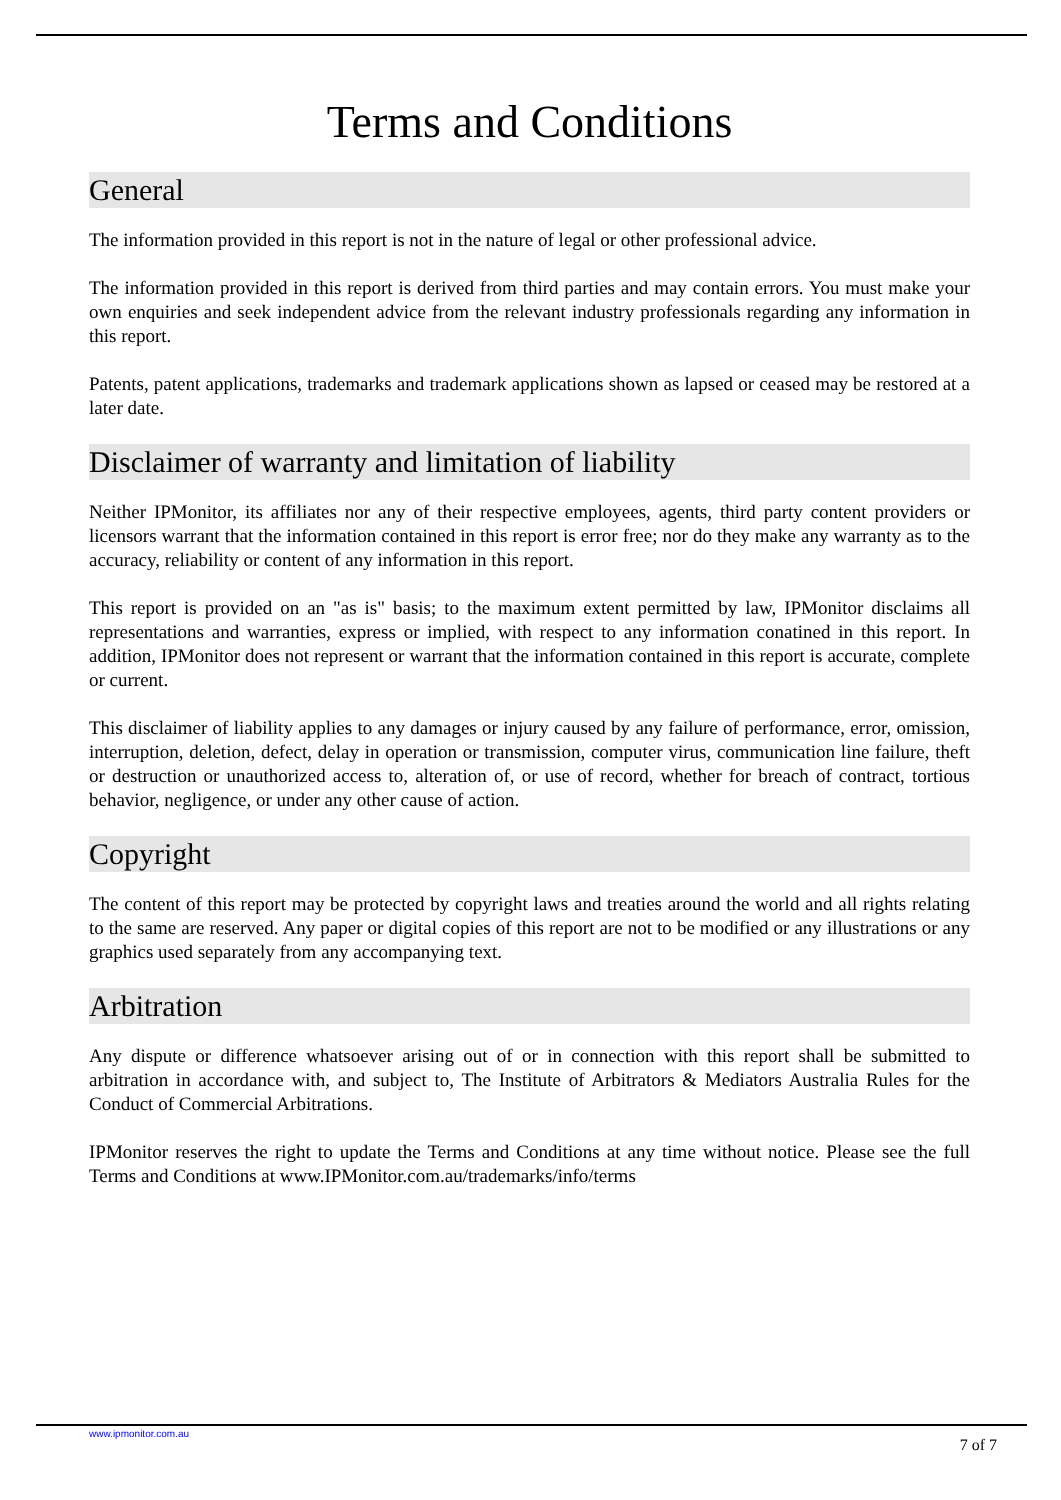Terms and Conditions
General
The information provided in this report is not in the nature of legal or other professional advice.
The information provided in this report is derived from third parties and may contain errors. You must make your own enquiries and seek independent advice from the relevant industry professionals regarding any information in this report.
Patents, patent applications, trademarks and trademark applications shown as lapsed or ceased may be restored at a later date.
Disclaimer of warranty and limitation of liability
Neither IPMonitor, its affiliates nor any of their respective employees, agents, third party content providers or licensors warrant that the information contained in this report is error free; nor do they make any warranty as to the accuracy, reliability or content of any information in this report.
This report is provided on an "as is" basis; to the maximum extent permitted by law, IPMonitor disclaims all representations and warranties, express or implied, with respect to any information conatined in this report. In addition, IPMonitor does not represent or warrant that the information contained in this report is accurate, complete or current.
This disclaimer of liability applies to any damages or injury caused by any failure of performance, error, omission, interruption, deletion, defect, delay in operation or transmission, computer virus, communication line failure, theft or destruction or unauthorized access to, alteration of, or use of record, whether for breach of contract, tortious behavior, negligence, or under any other cause of action.
Copyright
The content of this report may be protected by copyright laws and treaties around the world and all rights relating to the same are reserved. Any paper or digital copies of this report are not to be modified or any illustrations or any graphics used separately from any accompanying text.
Arbitration
Any dispute or difference whatsoever arising out of or in connection with this report shall be submitted to arbitration in accordance with, and subject to, The Institute of Arbitrators & Mediators Australia Rules for the Conduct of Commercial Arbitrations.
IPMonitor reserves the right to update the Terms and Conditions at any time without notice. Please see the full Terms and Conditions at www.IPMonitor.com.au/trademarks/info/terms
www.ipmonitor.com.au 7 of 7